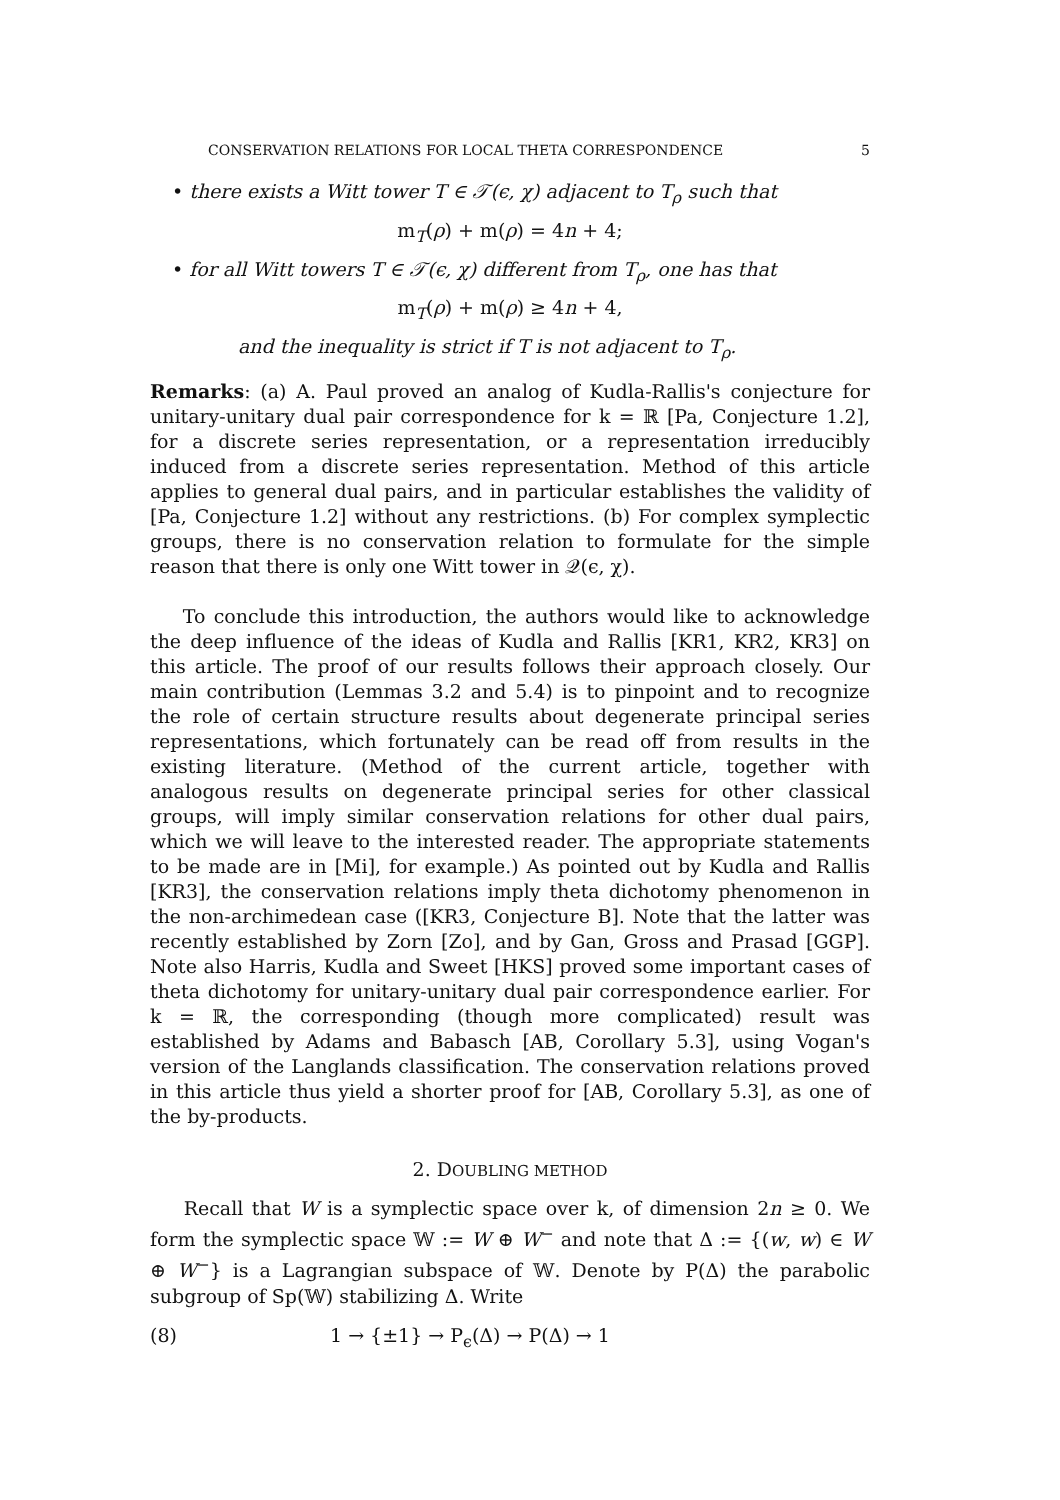CONSERVATION RELATIONS FOR LOCAL THETA CORRESPONDENCE 5
• there exists a Witt tower T ∈ 𝒯(ϵ, χ) adjacent to T<sub>ρ</sub> such that
m<sub>T</sub>(ρ) + m(ρ) = 4n + 4;
• for all Witt towers T ∈ 𝒯(ϵ, χ) different from T<sub>ρ</sub>, one has that
m<sub>T</sub>(ρ) + m(ρ) ≥ 4n + 4,
and the inequality is strict if T is not adjacent to T<sub>ρ</sub>.
Remarks: (a) A. Paul proved an analog of Kudla-Rallis's conjecture for unitary-unitary dual pair correspondence for k = ℝ [Pa, Conjecture 1.2], for a discrete series representation, or a representation irreducibly induced from a discrete series representation. Method of this article applies to general dual pairs, and in particular establishes the validity of [Pa, Conjecture 1.2] without any restrictions. (b) For complex symplectic groups, there is no conservation relation to formulate for the simple reason that there is only one Witt tower in 𝒬(ϵ, χ).
To conclude this introduction, the authors would like to acknowledge the deep influence of the ideas of Kudla and Rallis [KR1, KR2, KR3] on this article. The proof of our results follows their approach closely. Our main contribution (Lemmas 3.2 and 5.4) is to pinpoint and to recognize the role of certain structure results about degenerate principal series representations, which fortunately can be read off from results in the existing literature. (Method of the current article, together with analogous results on degenerate principal series for other classical groups, will imply similar conservation relations for other dual pairs, which we will leave to the interested reader. The appropriate statements to be made are in [Mi], for example.) As pointed out by Kudla and Rallis [KR3], the conservation relations imply theta dichotomy phenomenon in the non-archimedean case ([KR3, Conjecture B]. Note that the latter was recently established by Zorn [Zo], and by Gan, Gross and Prasad [GGP]. Note also Harris, Kudla and Sweet [HKS] proved some important cases of theta dichotomy for unitary-unitary dual pair correspondence earlier. For k = ℝ, the corresponding (though more complicated) result was established by Adams and Babasch [AB, Corollary 5.3], using Vogan's version of the Langlands classification. The conservation relations proved in this article thus yield a shorter proof for [AB, Corollary 5.3], as one of the by-products.
2. DOUBLING METHOD
Recall that W is a symplectic space over k, of dimension 2n ≥ 0. We form the symplectic space 𝕎 := W ⊕ W<sup>−</sup> and note that Δ := {(w, w) ∈ W ⊕ W<sup>−</sup>} is a Lagrangian subspace of 𝕎. Denote by P(Δ) the parabolic subgroup of Sp(𝕎) stabilizing Δ. Write
(8) 1 → {±1} → P<sub>ϵ</sub>(Δ) → P(Δ) → 1